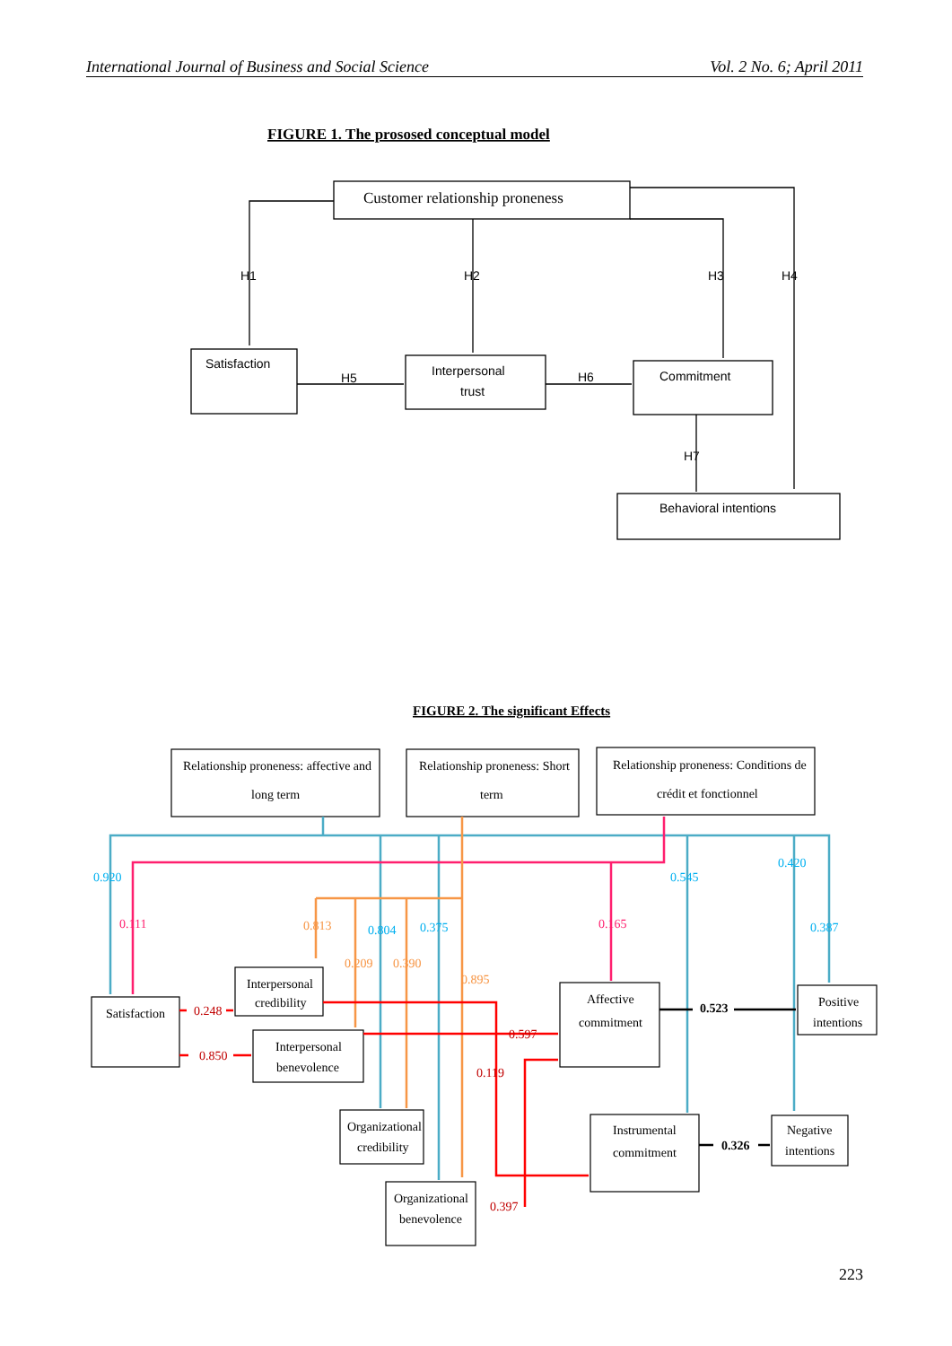International Journal of Business and Social Science Vol. 2 No. 6; April 2011
FIGURE 1. The prososed conceptual model
Customer relationship proneness
Satisfaction
Interpersonal
trust
Commitment
Behavioral intentions
H1
H2
H3
H4
H5
H6
H7
FIGURE 2. The significant Effects
Relationship proneness: affective and
long term
Relationship proneness: Short
term
Relationship proneness: Conditions de
crédit et fonctionnel
Satisfaction
Interpersonal
credibility
Interpersonal
benevolence
Organizational
credibility
Organizational
benevolence
Affective
commitment
Instrumental
commitment
Positive
intentions
Negative
intentions
0.920
0.804
0.375
0.545
0.420
0.387
0.111
0.165
0.813
0.209
0.390
0.895
0.248
0.850
0.597
0.119
0.397
0.523
0.326
223